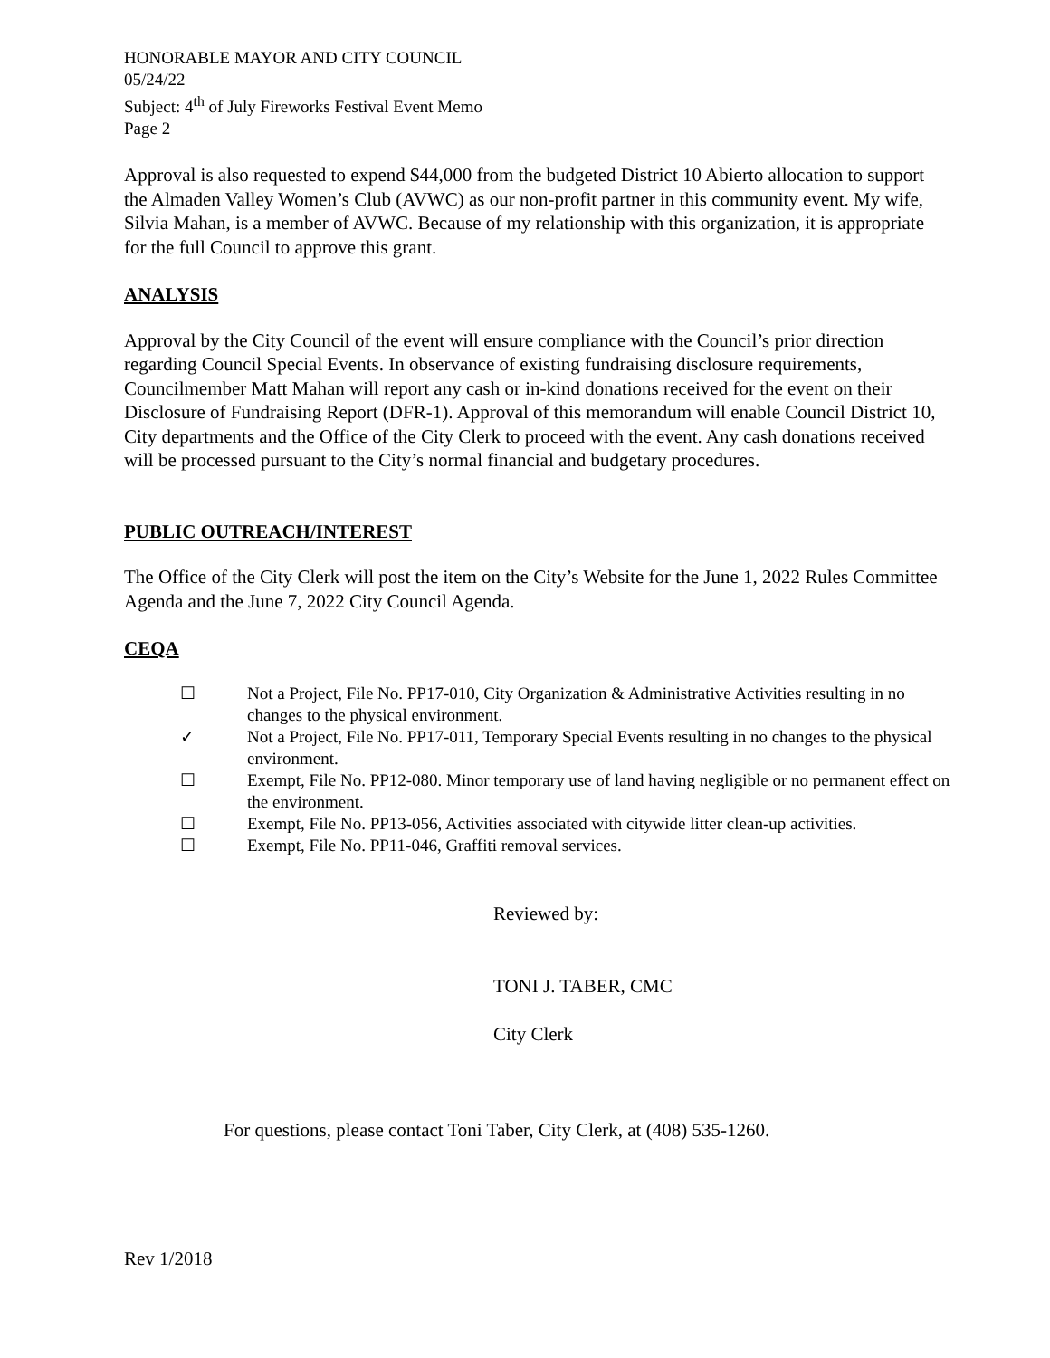HONORABLE MAYOR AND CITY COUNCIL
05/24/22
Subject: 4<sup>th</sup> of July Fireworks Festival Event Memo
Page 2
Approval is also requested to expend $44,000 from the budgeted District 10 Abierto allocation to support the Almaden Valley Women’s Club (AVWC) as our non-profit partner in this community event. My wife, Silvia Mahan, is a member of AVWC. Because of my relationship with this organization, it is appropriate for the full Council to approve this grant.
ANALYSIS
Approval by the City Council of the event will ensure compliance with the Council’s prior direction regarding Council Special Events. In observance of existing fundraising disclosure requirements, Councilmember Matt Mahan will report any cash or in-kind donations received for the event on their Disclosure of Fundraising Report (DFR-1). Approval of this memorandum will enable Council District 10, City departments and the Office of the City Clerk to proceed with the event. Any cash donations received will be processed pursuant to the City’s normal financial and budgetary procedures.
PUBLIC OUTREACH/INTEREST
The Office of the City Clerk will post the item on the City’s Website for the June 1, 2022 Rules Committee Agenda and the June 7, 2022 City Council Agenda.
CEQA
☐ Not a Project, File No. PP17-010, City Organization & Administrative Activities resulting in no changes to the physical environment.
✓ Not a Project, File No. PP17-011, Temporary Special Events resulting in no changes to the physical environment.
☐ Exempt, File No. PP12-080. Minor temporary use of land having negligible or no permanent effect on the environment.
☐ Exempt, File No. PP13-056, Activities associated with citywide litter clean-up activities.
☐ Exempt, File No. PP11-046, Graffiti removal services.
Reviewed by:
TONI J. TABER, CMC
City Clerk
For questions, please contact Toni Taber, City Clerk, at (408) 535-1260.
Rev 1/2018